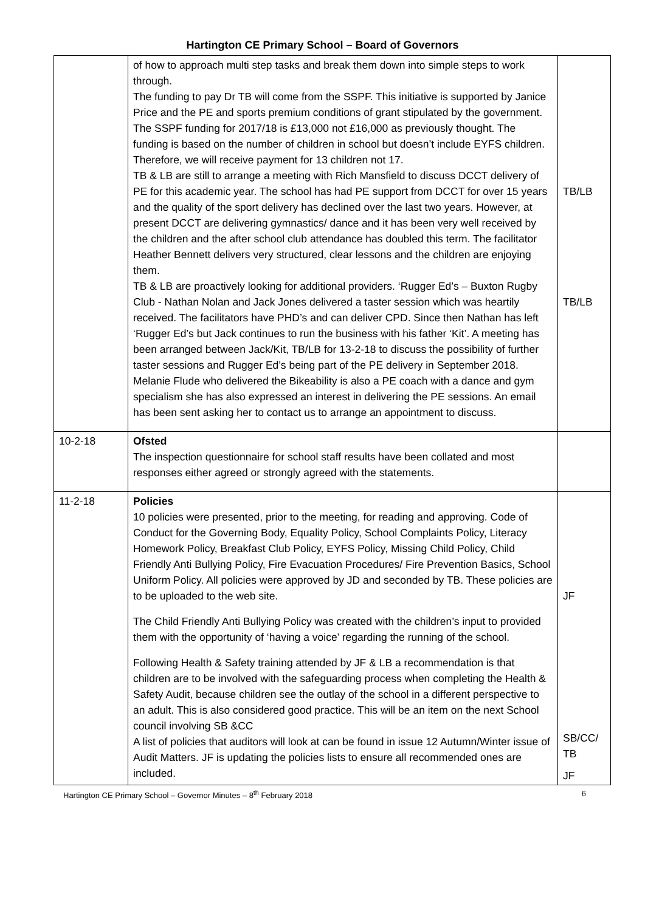Hartington CE Primary School – Board of Governors
| | of how to approach multi step tasks and break them down into simple steps to work through. The funding to pay Dr TB will come from the SSPF. This initiative is supported by Janice Price and the PE and sports premium conditions of grant stipulated by the government. The SSPF funding for 2017/18 is £13,000 not £16,000 as previously thought. The funding is based on the number of children in school but doesn’t include EYFS children. Therefore, we will receive payment for 13 children not 17. TB & LB are still to arrange a meeting with Rich Mansfield to discuss DCCT delivery of PE for this academic year. The school has had PE support from DCCT for over 15 years and the quality of the sport delivery has declined over the last two years. However, at present DCCT are delivering gymnastics/ dance and it has been very well received by the children and the after school club attendance has doubled this term. The facilitator Heather Bennett delivers very structured, clear lessons and the children are enjoying them. TB & LB are proactively looking for additional providers. ‘Rugger Ed’s – Buxton Rugby Club - Nathan Nolan and Jack Jones delivered a taster session which was heartily received. The facilitators have PHD’s and can deliver CPD. Since then Nathan has left ‘Rugger Ed’s but Jack continues to run the business with his father ‘Kit’. A meeting has been arranged between Jack/Kit, TB/LB for 13-2-18 to discuss the possibility of further taster sessions and Rugger Ed’s being part of the PE delivery in September 2018. Melanie Flude who delivered the Bikeability is also a PE coach with a dance and gym specialism she has also expressed an interest in delivering the PE sessions. An email has been sent asking her to contact us to arrange an appointment to discuss. | TB/LB TB/LB |
| 10-2-18 | Ofsted The inspection questionnaire for school staff results have been collated and most responses either agreed or strongly agreed with the statements. | |
| 11-2-18 | Policies 10 policies were presented, prior to the meeting, for reading and approving. Code of Conduct for the Governing Body, Equality Policy, School Complaints Policy, Literacy Homework Policy, Breakfast Club Policy, EYFS Policy, Missing Child Policy, Child Friendly Anti Bullying Policy, Fire Evacuation Procedures/ Fire Prevention Basics, School Uniform Policy. All policies were approved by JD and seconded by TB. These policies are to be uploaded to the web site. The Child Friendly Anti Bullying Policy was created with the children’s input to provided them with the opportunity of ‘having a voice’ regarding the running of the school. Following Health & Safety training attended by JF & LB a recommendation is that children are to be involved with the safeguarding process when completing the Health & Safety Audit, because children see the outlay of the school in a different perspective to an adult. This is also considered good practice. This will be an item on the next School council involving SB &CC A list of policies that auditors will look at can be found in issue 12 Autumn/Winter issue of Audit Matters. JF is updating the policies lists to ensure all recommended ones are included. | JF SB/CC/ TB JF |
Hartington CE Primary School – Governor Minutes – 8<sup>th</sup> February 2018 6